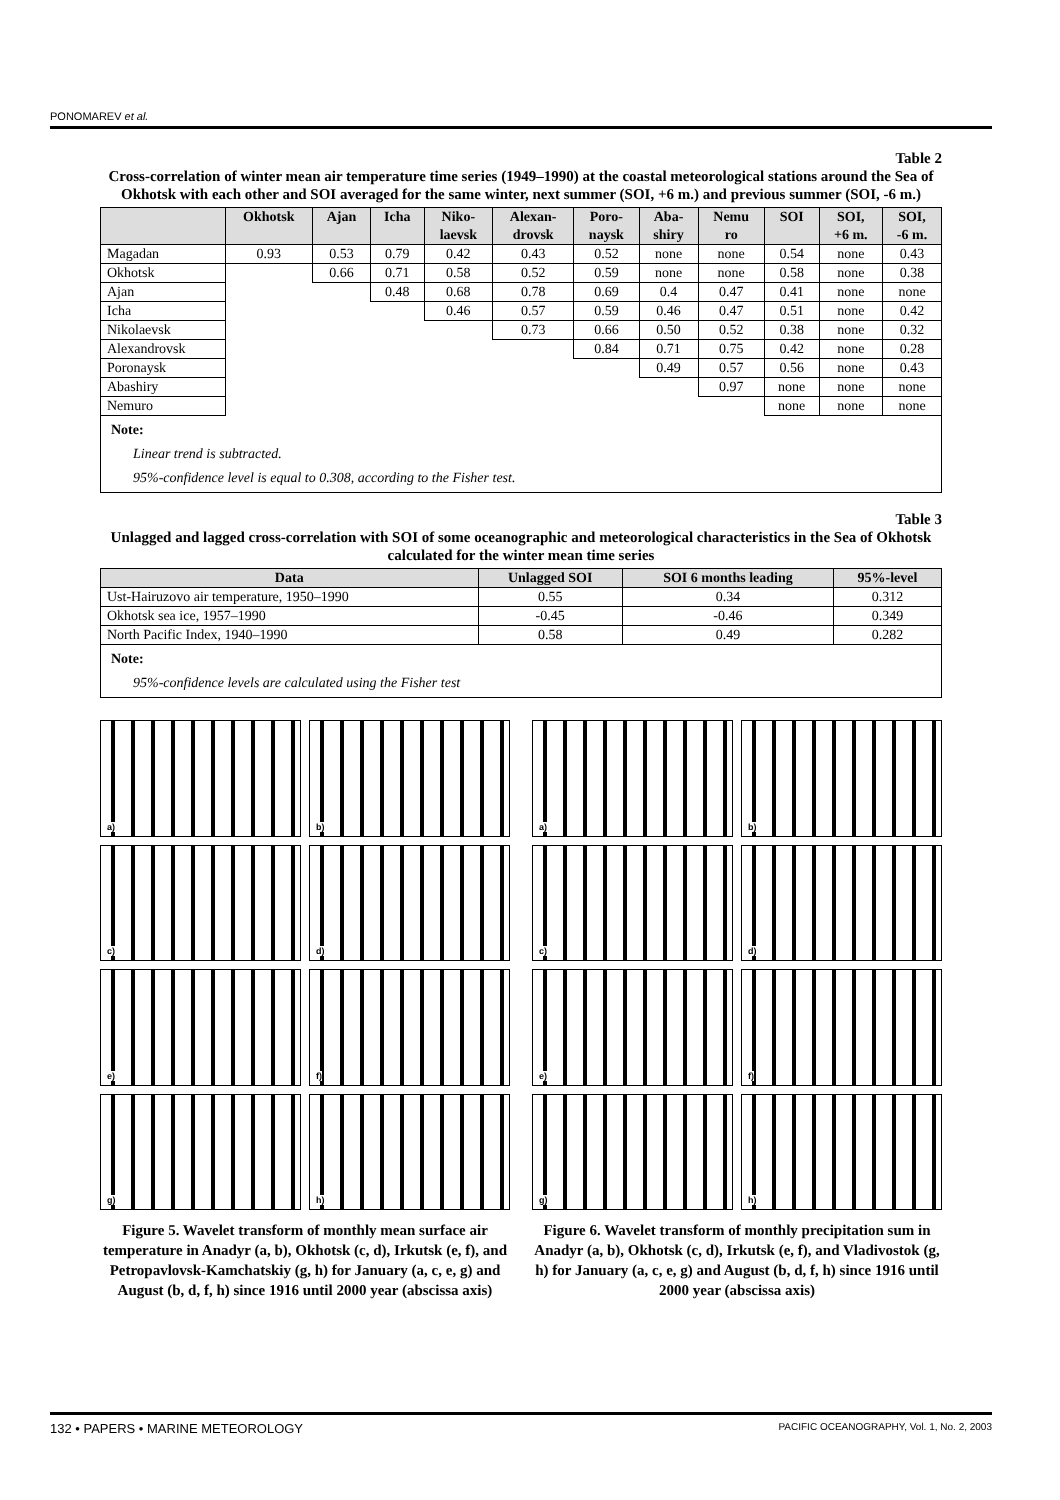PONOMAREV et al.
Table 2
Cross-correlation of winter mean air temperature time series (1949–1990) at the coastal meteorological stations around the Sea of Okhotsk with each other and SOI averaged for the same winter, next summer (SOI, +6 m.) and previous summer (SOI, -6 m.)
| | Okhotsk | Ajan | Icha | Niko- laevsk | Alexan- drovsk | Poro- naysk | Aba- shiry | Nemu ro | SOI | SOI, +6 m. | SOI, -6 m. |
| --- | --- | --- | --- | --- | --- | --- | --- | --- | --- | --- | --- |
| Magadan | 0.93 | 0.53 | 0.79 | 0.42 | 0.43 | 0.52 | none | none | 0.54 | none | 0.43 |
| Okhotsk | | 0.66 | 0.71 | 0.58 | 0.52 | 0.59 | none | none | 0.58 | none | 0.38 |
| Ajan | | | 0.48 | 0.68 | 0.78 | 0.69 | 0.4 | 0.47 | 0.41 | none | none |
| Icha | | | | 0.46 | 0.57 | 0.59 | 0.46 | 0.47 | 0.51 | none | 0.42 |
| Nikolaevsk | | | | | 0.73 | 0.66 | 0.50 | 0.52 | 0.38 | none | 0.32 |
| Alexandrovsk | | | | | | 0.84 | 0.71 | 0.75 | 0.42 | none | 0.28 |
| Poronaysk | | | | | | | 0.49 | 0.57 | 0.56 | none | 0.43 |
| Abashiry | | | | | | | | 0.97 | none | none | none |
| Nemuro | | | | | | | | | none | none | none |
Note:
Linear trend is subtracted.
95%-confidence level is equal to 0.308, according to the Fisher test.
Table 3
Unlagged and lagged cross-correlation with SOI of some oceanographic and meteorological characteristics in the Sea of Okhotsk calculated for the winter mean time series
| Data | Unlagged SOI | SOI 6 months leading | 95%-level |
| --- | --- | --- | --- |
| Ust-Hairuzovo air temperature, 1950–1990 | 0.55 | 0.34 | 0.312 |
| Okhotsk sea ice, 1957–1990 | -0.45 | -0.46 | 0.349 |
| North Pacific Index, 1940–1990 | 0.58 | 0.49 | 0.282 |
Note:
95%-confidence levels are calculated using the Fisher test
a)
b)
c)
d)
e)
f)
g)
h)
Figure 5. Wavelet transform of monthly mean surface air temperature in Anadyr (a, b), Okhotsk (c, d), Irkutsk (e, f), and Petropavlovsk-Kamchatskiy (g, h) for January (a, c, e, g) and August (b, d, f, h) since 1916 until 2000 year (abscissa axis)
a)
b)
c)
d)
e)
f)
g)
h)
Figure 6. Wavelet transform of monthly precipitation sum in Anadyr (a, b), Okhotsk (c, d), Irkutsk (e, f), and Vladivostok (g, h) for January (a, c, e, g) and August (b, d, f, h) since 1916 until 2000 year (abscissa axis)
132 • PAPERS • MARINE METEOROLOGY PACIFIC OCEANOGRAPHY, Vol. 1, No. 2, 2003